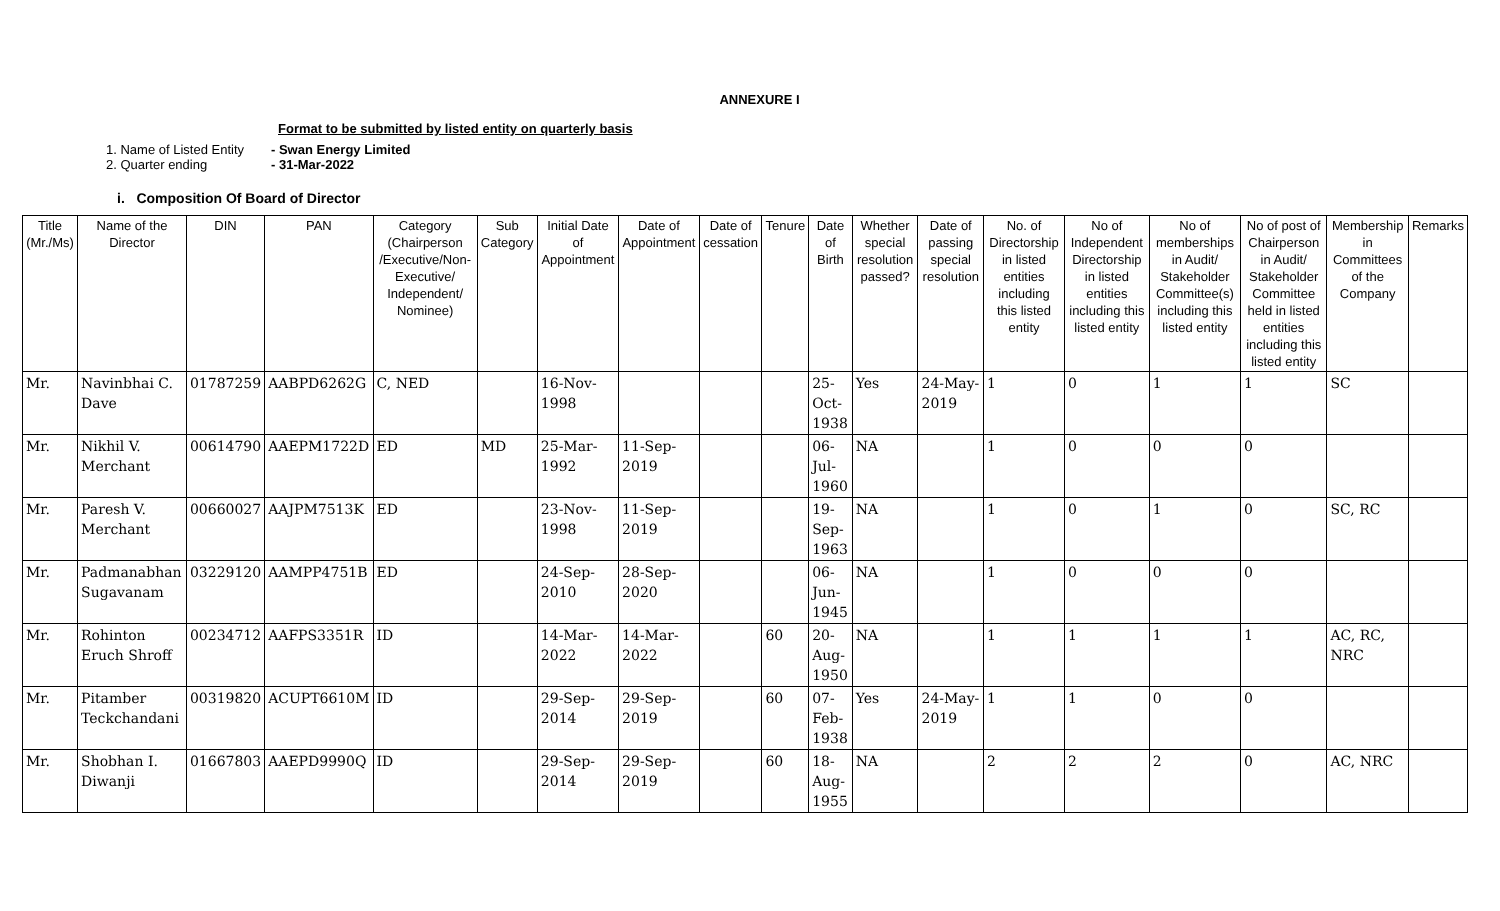ANNEXURE I
Format to be submitted by listed entity on quarterly basis
1. Name of Listed Entity - Swan Energy Limited
2. Quarter ending - 31-Mar-2022
i. Composition Of Board of Director
| Title (Mr./Ms) | Name of the Director | DIN | PAN | Category (Chairperson /Executive/Non-Executive/ Independent/ Nominee) | Sub Category | Initial Date of Appointment | Date of Appointment | Date of cessation | Tenure | Date of Birth | Whether special resolution passed? | Date of passing special resolution | No. of Directorship in listed entities including this listed entity | No of Independent Directorship in listed entities including this listed entity | No of memberships in Audit/ Stakeholder Committee(s) including this listed entity | No of post of Chairperson in Audit/ Stakeholder Committee held in listed entities including this listed entity | Membership in Committees of the Company | Remarks |
| --- | --- | --- | --- | --- | --- | --- | --- | --- | --- | --- | --- | --- | --- | --- | --- | --- | --- | --- |
| Mr. | Navinbhai C. Dave | 01787259 | AABPD6262G | C, NED | | 16-Nov-1998 | | | | 25-Oct-1938 | Yes | 24-May-2019 | 1 | 0 | 1 | 1 | SC | |
| Mr. | Nikhil V. Merchant | 00614790 | AAEPM1722D | ED | MD | 25-Mar-1992 | 11-Sep-2019 | | | 06-Jul-1960 | NA | | 1 | 0 | 0 | 0 | | |
| Mr. | Paresh V. Merchant | 00660027 | AAJPM7513K | ED | | 23-Nov-1998 | 11-Sep-2019 | | | 19-Sep-1963 | NA | | 1 | 0 | 1 | 0 | SC, RC | |
| Mr. | Padmanabhan Sugavanam | 03229120 | AAMPP4751B | ED | | 24-Sep-2010 | 28-Sep-2020 | | | 06-Jun-1945 | NA | | 1 | 0 | 0 | 0 | | |
| Mr. | Rohinton Eruch Shroff | 00234712 | AAFPS3351R | ID | | 14-Mar-2022 | 14-Mar-2022 | | 60 | 20-Aug-1950 | NA | | 1 | 1 | 1 | 1 | AC, RC, NRC | |
| Mr. | Pitamber Teckchandani | 00319820 | ACUPT6610M | ID | | 29-Sep-2014 | 29-Sep-2019 | | 60 | 07-Feb-1938 | Yes | 24-May-2019 | 1 | 1 | 0 | 0 | | |
| Mr. | Shobhan I. Diwanji | 01667803 | AAEPD9990Q | ID | | 29-Sep-2014 | 29-Sep-2019 | | 60 | 18-Aug-1955 | NA | | 2 | 2 | 2 | 0 | AC, NRC | |